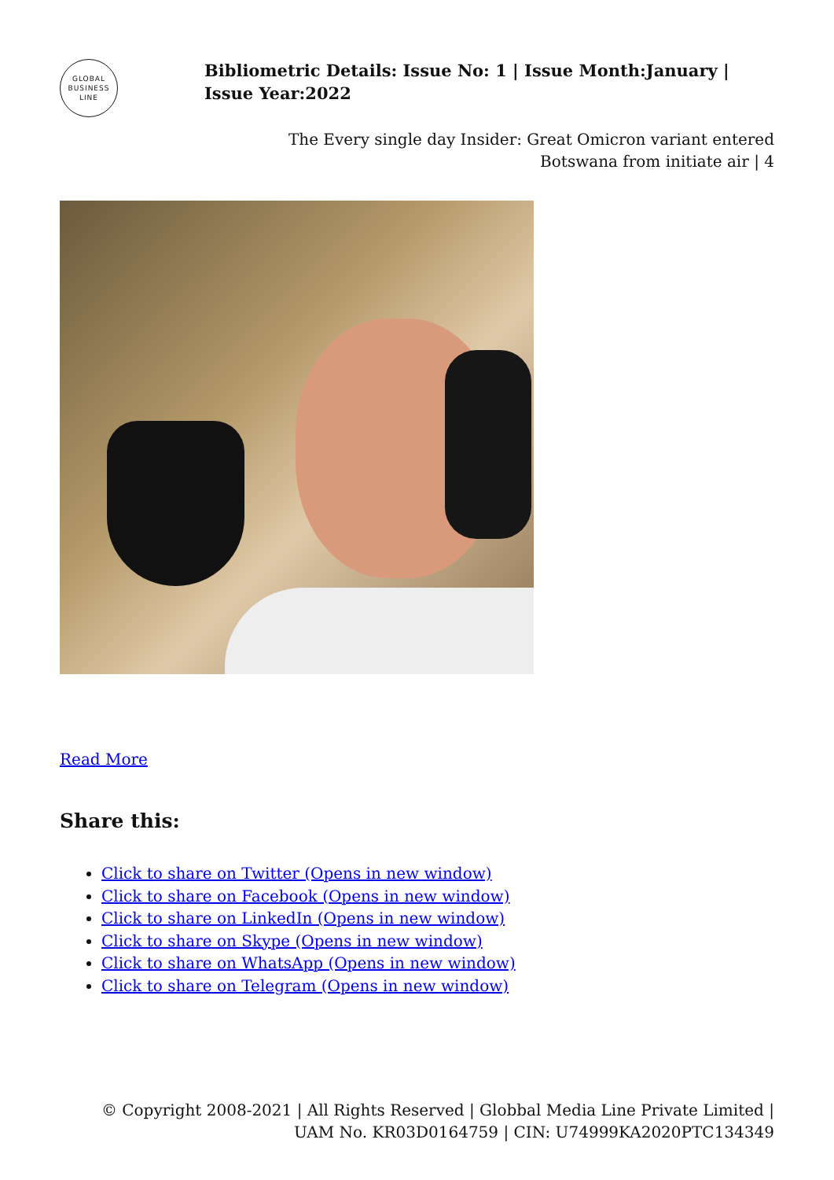GLOBAL
BUSINESS
LINE
Bibliometric Details: Issue No: 1 | Issue Month:January | Issue Year:2022
The Every single day Insider: Great Omicron variant entered
Botswana from initiate air | 4
Read More
Share this:
Click to share on Twitter (Opens in new window)
Click to share on Facebook (Opens in new window)
Click to share on LinkedIn (Opens in new window)
Click to share on Skype (Opens in new window)
Click to share on WhatsApp (Opens in new window)
Click to share on Telegram (Opens in new window)
© Copyright 2008-2021 | All Rights Reserved | Globbal Media Line Private Limited | UAM No. KR03D0164759 | CIN: U74999KA2020PTC134349